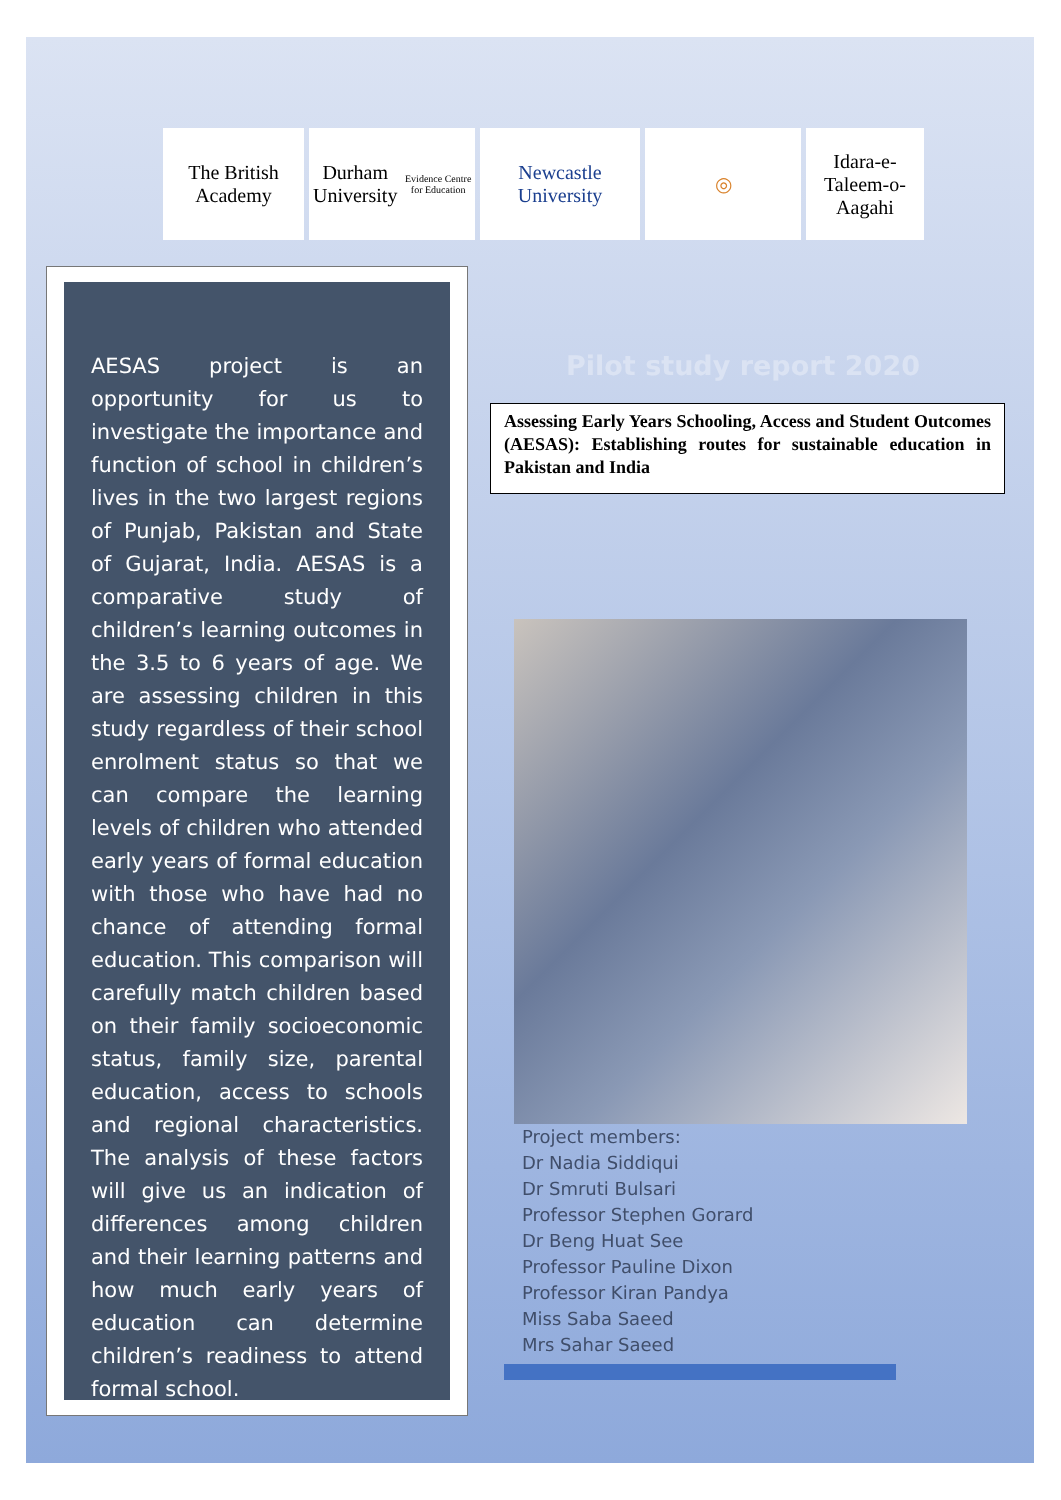The British Academy
Durham University
Evidence Centre for Education
Newcastle University
◎ Idara-e-Taleem-o-Aagahi
AESAS project is an opportunity for us to investigate the importance and function of school in children’s lives in the two largest regions of Punjab, Pakistan and State of Gujarat, India. AESAS is a comparative study of children’s learning outcomes in the 3.5 to 6 years of age. We are assessing children in this study regardless of their school enrolment status so that we can compare the learning levels of children who attended early years of formal education with those who have had no chance of attending formal education. This comparison will carefully match children based on their family socioeconomic status, family size, parental education, access to schools and regional characteristics. The analysis of these factors will give us an indication of differences among children and their learning patterns and how much early years of education can determine children’s readiness to attend formal school.
Pilot study report 2020
Assessing Early Years Schooling, Access and Student Outcomes (AESAS): Establishing routes for sustainable education in Pakistan and India
Project members:
Dr Nadia Siddiqui
Dr Smruti Bulsari
Professor Stephen Gorard
Dr Beng Huat See
Professor Pauline Dixon
Professor Kiran Pandya
Miss Saba Saeed
Mrs Sahar Saeed